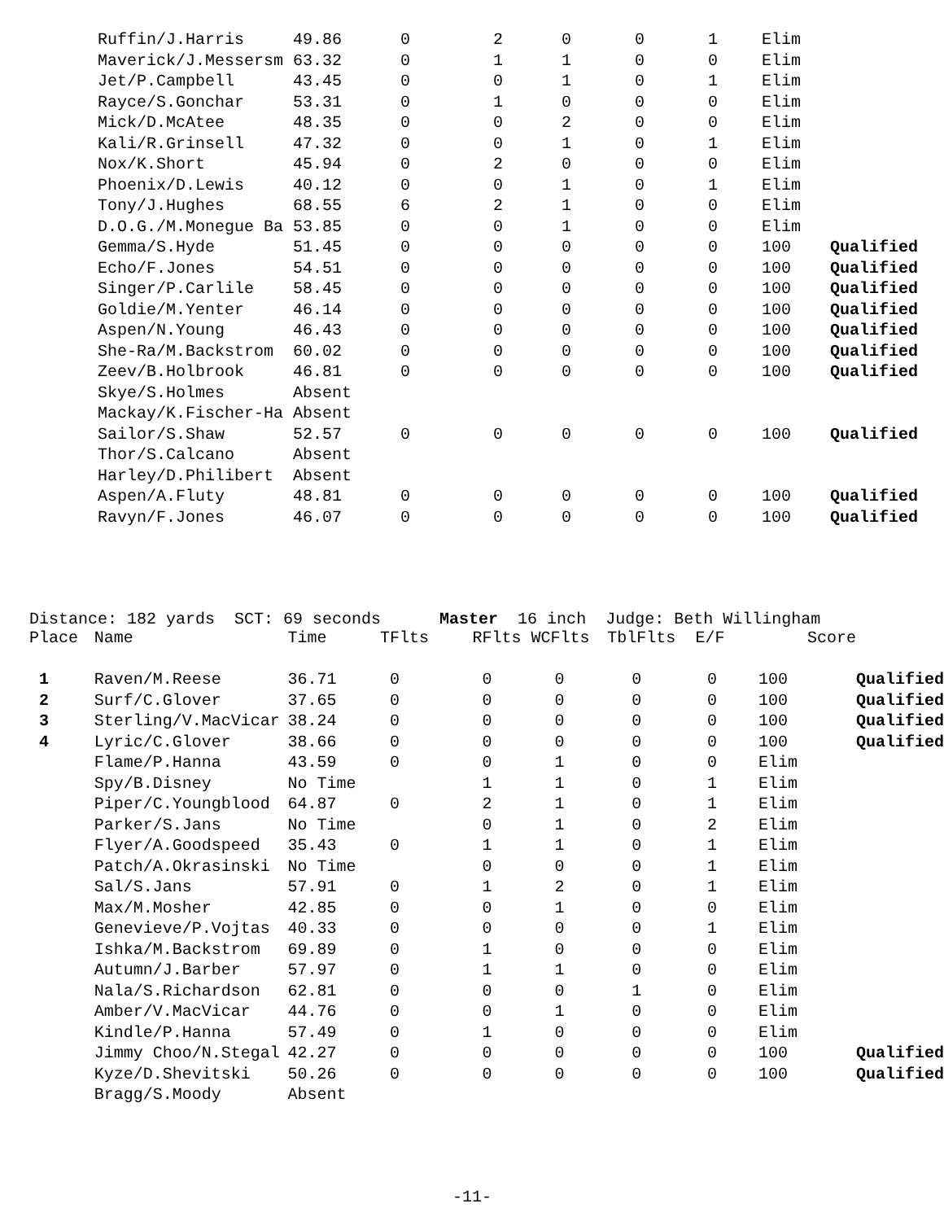| | Ruffin/J.Harris | 49.86 | 0 | 2 | 0 | 0 | 1 | Elim | |
| | Maverick/J.Messersm | 63.32 | 0 | 1 | 1 | 0 | 0 | Elim | |
| | Jet/P.Campbell | 43.45 | 0 | 0 | 1 | 0 | 1 | Elim | |
| | Rayce/S.Gonchar | 53.31 | 0 | 1 | 0 | 0 | 0 | Elim | |
| | Mick/D.McAtee | 48.35 | 0 | 0 | 2 | 0 | 0 | Elim | |
| | Kali/R.Grinsell | 47.32 | 0 | 0 | 1 | 0 | 1 | Elim | |
| | Nox/K.Short | 45.94 | 0 | 2 | 0 | 0 | 0 | Elim | |
| | Phoenix/D.Lewis | 40.12 | 0 | 0 | 1 | 0 | 1 | Elim | |
| | Tony/J.Hughes | 68.55 | 6 | 2 | 1 | 0 | 0 | Elim | |
| | D.O.G./M.Monegue Ba | 53.85 | 0 | 0 | 1 | 0 | 0 | Elim | |
| | Gemma/S.Hyde | 51.45 | 0 | 0 | 0 | 0 | 0 | 100 | Qualified |
| | Echo/F.Jones | 54.51 | 0 | 0 | 0 | 0 | 0 | 100 | Qualified |
| | Singer/P.Carlile | 58.45 | 0 | 0 | 0 | 0 | 0 | 100 | Qualified |
| | Goldie/M.Yenter | 46.14 | 0 | 0 | 0 | 0 | 0 | 100 | Qualified |
| | Aspen/N.Young | 46.43 | 0 | 0 | 0 | 0 | 0 | 100 | Qualified |
| | She-Ra/M.Backstrom | 60.02 | 0 | 0 | 0 | 0 | 0 | 100 | Qualified |
| | Zeev/B.Holbrook | 46.81 | 0 | 0 | 0 | 0 | 0 | 100 | Qualified |
| | Skye/S.Holmes | Absent | | | | | | | |
| | Mackay/K.Fischer-Ha | Absent | | | | | | | |
| | Sailor/S.Shaw | 52.57 | 0 | 0 | 0 | 0 | 0 | 100 | Qualified |
| | Thor/S.Calcano | Absent | | | | | | | |
| | Harley/D.Philibert | Absent | | | | | | | |
| | Aspen/A.Fluty | 48.81 | 0 | 0 | 0 | 0 | 0 | 100 | Qualified |
| | Ravyn/F.Jones | 46.07 | 0 | 0 | 0 | 0 | 0 | 100 | Qualified |
Distance: 182 yards SCT: 69 seconds Master 16 inch Judge: Beth Willingham
| Place | Name | Time | TFlts | RFlts | WCFlts | TblFlts | E/F | Score | |
| --- | --- | --- | --- | --- | --- | --- | --- | --- | --- |
| 1 | Raven/M.Reese | 36.71 | 0 | 0 | 0 | 0 | 0 | 100 | Qualified |
| 2 | Surf/C.Glover | 37.65 | 0 | 0 | 0 | 0 | 0 | 100 | Qualified |
| 3 | Sterling/V.MacVicar | 38.24 | 0 | 0 | 0 | 0 | 0 | 100 | Qualified |
| 4 | Lyric/C.Glover | 38.66 | 0 | 0 | 0 | 0 | 0 | 100 | Qualified |
| | Flame/P.Hanna | 43.59 | 0 | 0 | 1 | 0 | 0 | Elim | |
| | Spy/B.Disney | No Time | | 1 | 1 | 0 | 1 | Elim | |
| | Piper/C.Youngblood | 64.87 | 0 | 2 | 1 | 0 | 1 | Elim | |
| | Parker/S.Jans | No Time | | 0 | 1 | 0 | 2 | Elim | |
| | Flyer/A.Goodspeed | 35.43 | 0 | 1 | 1 | 0 | 1 | Elim | |
| | Patch/A.Okrasinski | No Time | | 0 | 0 | 0 | 1 | Elim | |
| | Sal/S.Jans | 57.91 | 0 | 1 | 2 | 0 | 1 | Elim | |
| | Max/M.Mosher | 42.85 | 0 | 0 | 1 | 0 | 0 | Elim | |
| | Genevieve/P.Vojtas | 40.33 | 0 | 0 | 0 | 0 | 1 | Elim | |
| | Ishka/M.Backstrom | 69.89 | 0 | 1 | 0 | 0 | 0 | Elim | |
| | Autumn/J.Barber | 57.97 | 0 | 1 | 1 | 0 | 0 | Elim | |
| | Nala/S.Richardson | 62.81 | 0 | 0 | 0 | 1 | 0 | Elim | |
| | Amber/V.MacVicar | 44.76 | 0 | 0 | 1 | 0 | 0 | Elim | |
| | Kindle/P.Hanna | 57.49 | 0 | 1 | 0 | 0 | 0 | Elim | |
| | Jimmy Choo/N.Stegal | 42.27 | 0 | 0 | 0 | 0 | 0 | 100 | Qualified |
| | Kyze/D.Shevitski | 50.26 | 0 | 0 | 0 | 0 | 0 | 100 | Qualified |
| | Bragg/S.Moody | Absent | | | | | | | |
-11-